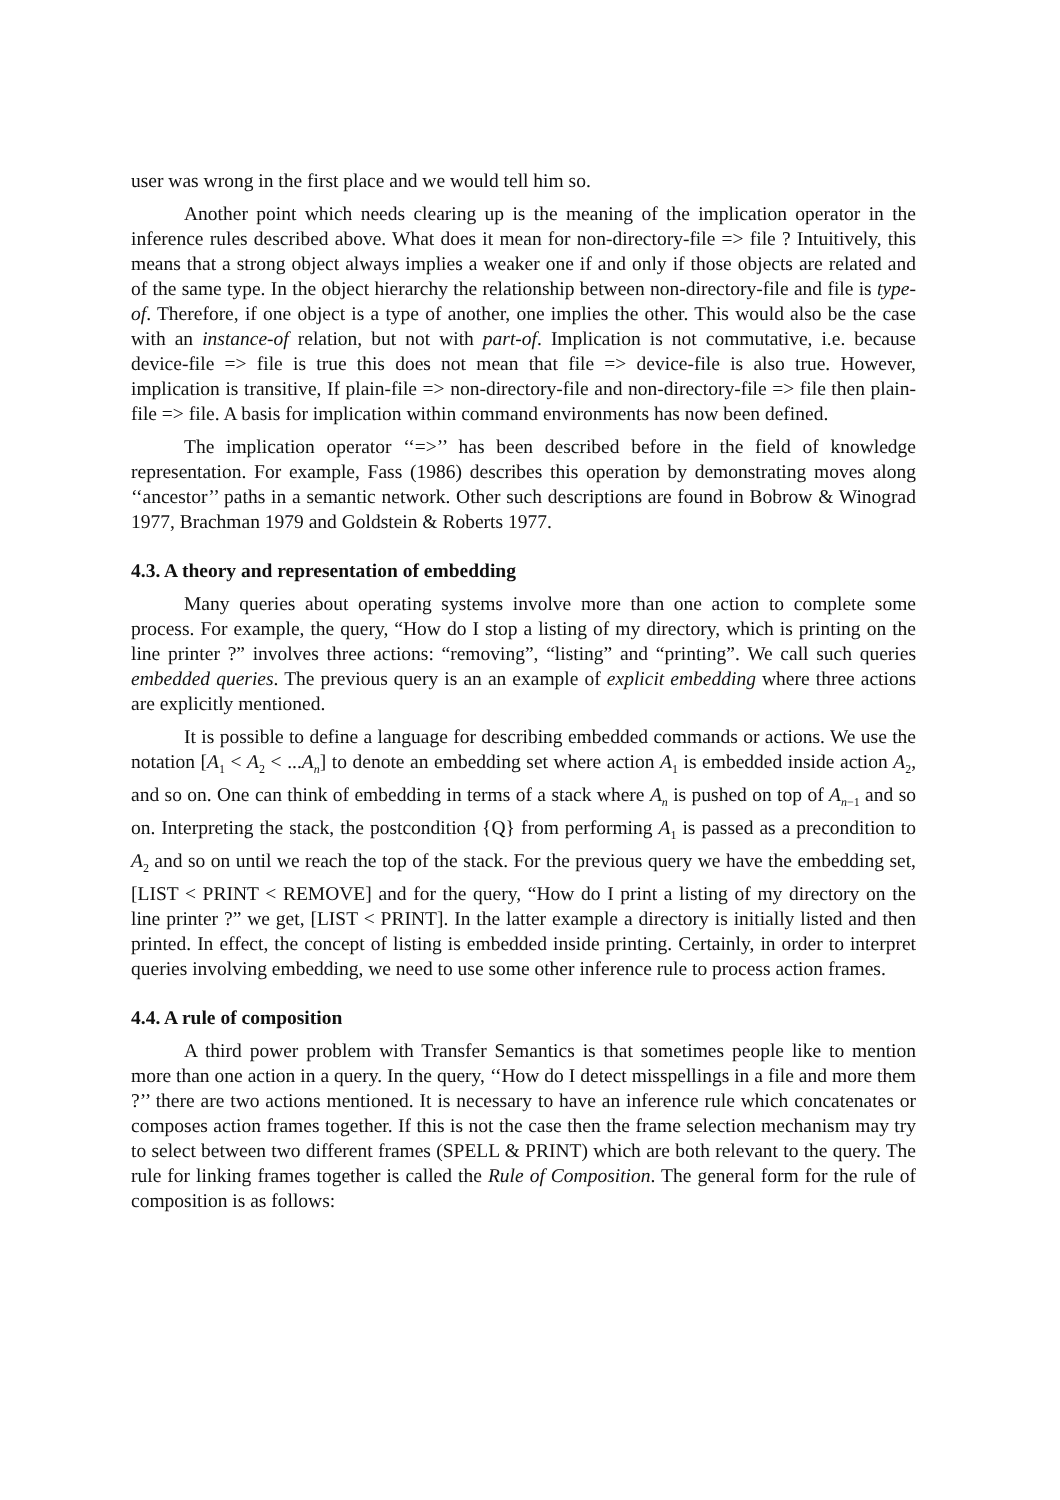user was wrong in the first place and we would tell him so.
Another point which needs clearing up is the meaning of the implication operator in the inference rules described above. What does it mean for non-directory-file => file ? Intuitively, this means that a strong object always implies a weaker one if and only if those objects are related and of the same type. In the object hierarchy the relationship between non-directory-file and file is type-of. Therefore, if one object is a type of another, one implies the other. This would also be the case with an instance-of relation, but not with part-of. Implication is not commutative, i.e. because device-file => file is true this does not mean that file => device-file is also true. However, implication is transitive, If plain-file => non-directory-file and non-directory-file => file then plain-file => file. A basis for implication within command environments has now been defined.
The implication operator ‘‘=>’’ has been described before in the field of knowledge representation. For example, Fass (1986) describes this operation by demonstrating moves along ‘‘ancestor’’ paths in a semantic network. Other such descriptions are found in Bobrow & Winograd 1977, Brachman 1979 and Goldstein & Roberts 1977.
4.3. A theory and representation of embedding
Many queries about operating systems involve more than one action to complete some process. For example, the query, “How do I stop a listing of my directory, which is printing on the line printer ?” involves three actions: “removing”, “listing” and “printing”. We call such queries embedded queries. The previous query is an an example of explicit embedding where three actions are explicitly mentioned.
It is possible to define a language for describing embedded commands or actions. We use the notation [A<sub>1</sub> < A<sub>2</sub> < ...A<sub>n</sub>] to denote an embedding set where action A<sub>1</sub> is embedded inside action A<sub>2</sub>, and so on. One can think of embedding in terms of a stack where A<sub>n</sub> is pushed on top of A<sub>n−1</sub> and so on. Interpreting the stack, the postcondition {Q} from performing A<sub>1</sub> is passed as a precondition to A<sub>2</sub> and so on until we reach the top of the stack. For the previous query we have the embedding set, [LIST < PRINT < REMOVE] and for the query, “How do I print a listing of my directory on the line printer ?” we get, [LIST < PRINT]. In the latter example a directory is initially listed and then printed. In effect, the concept of listing is embedded inside printing. Certainly, in order to interpret queries involving embedding, we need to use some other inference rule to process action frames.
4.4. A rule of composition
A third power problem with Transfer Semantics is that sometimes people like to mention more than one action in a query. In the query, ‘‘How do I detect misspellings in a file and more them ?’’ there are two actions mentioned. It is necessary to have an inference rule which concatenates or composes action frames together. If this is not the case then the frame selection mechanism may try to select between two different frames (SPELL & PRINT) which are both relevant to the query. The rule for linking frames together is called the Rule of Composition. The general form for the rule of composition is as follows: